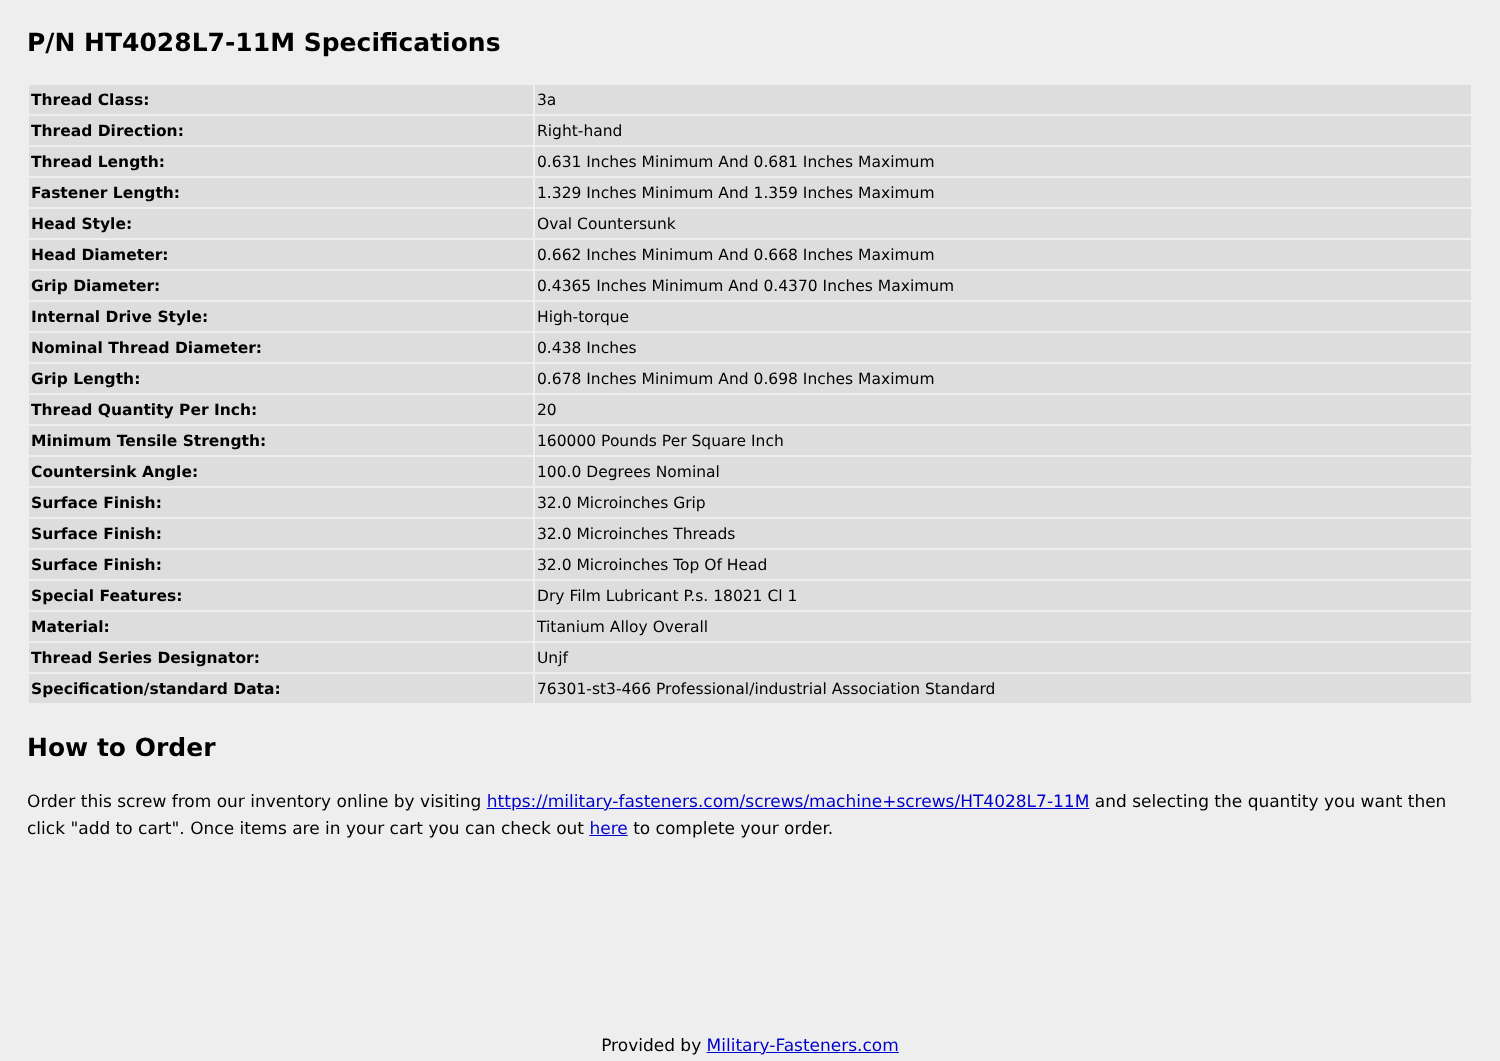P/N HT4028L7-11M Specifications
| Thread Class: | 3a |
| Thread Direction: | Right-hand |
| Thread Length: | 0.631 Inches Minimum And 0.681 Inches Maximum |
| Fastener Length: | 1.329 Inches Minimum And 1.359 Inches Maximum |
| Head Style: | Oval Countersunk |
| Head Diameter: | 0.662 Inches Minimum And 0.668 Inches Maximum |
| Grip Diameter: | 0.4365 Inches Minimum And 0.4370 Inches Maximum |
| Internal Drive Style: | High-torque |
| Nominal Thread Diameter: | 0.438 Inches |
| Grip Length: | 0.678 Inches Minimum And 0.698 Inches Maximum |
| Thread Quantity Per Inch: | 20 |
| Minimum Tensile Strength: | 160000 Pounds Per Square Inch |
| Countersink Angle: | 100.0 Degrees Nominal |
| Surface Finish: | 32.0 Microinches Grip |
| Surface Finish: | 32.0 Microinches Threads |
| Surface Finish: | 32.0 Microinches Top Of Head |
| Special Features: | Dry Film Lubricant P.s. 18021 Cl 1 |
| Material: | Titanium Alloy Overall |
| Thread Series Designator: | Unjf |
| Specification/standard Data: | 76301-st3-466 Professional/industrial Association Standard |
How to Order
Order this screw from our inventory online by visiting https://military-fasteners.com/screws/machine+screws/HT4028L7-11M and selecting the quantity you want then click "add to cart". Once items are in your cart you can check out here to complete your order.
Provided by Military-Fasteners.com